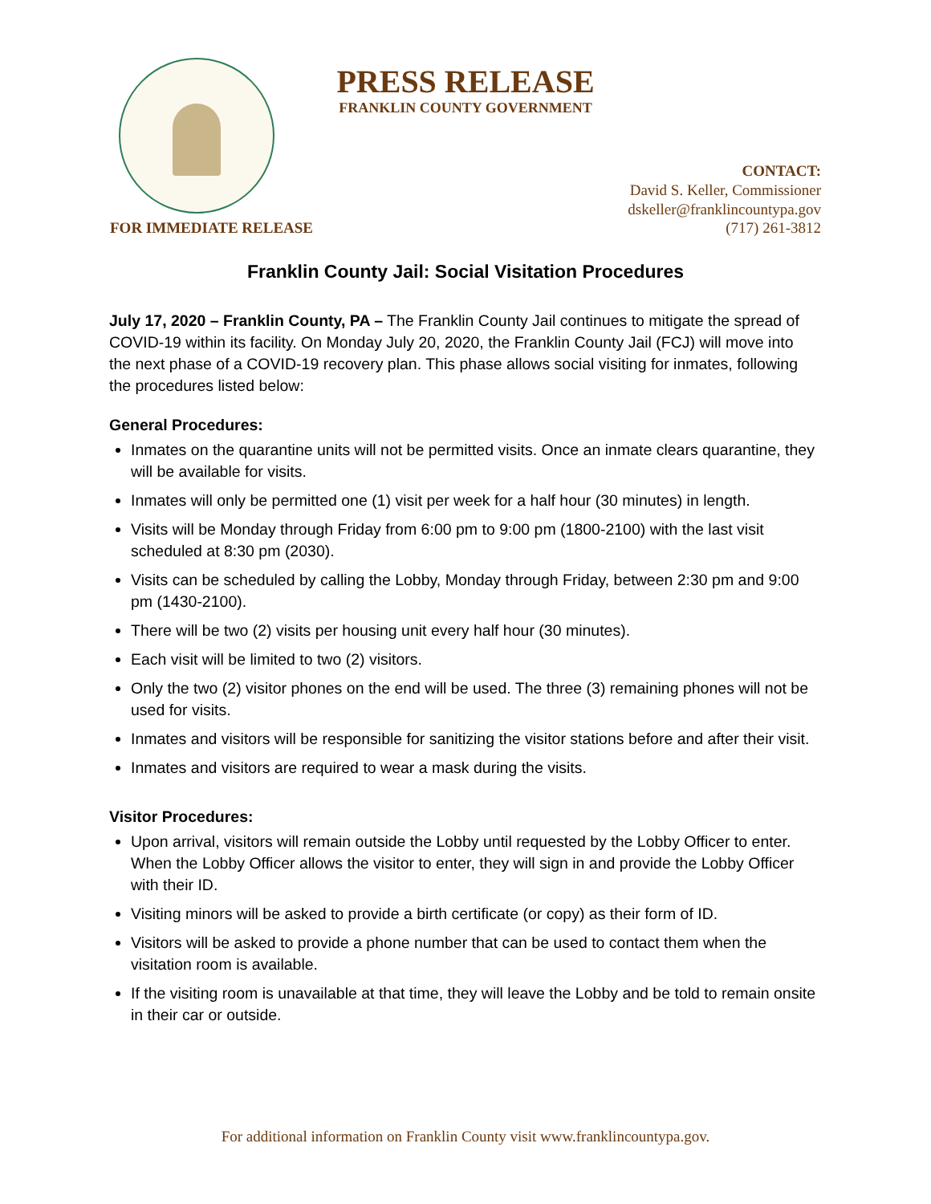PRESS RELEASE
FRANKLIN COUNTY GOVERNMENT
CONTACT:
David S. Keller, Commissioner
dskeller@franklincountypa.gov
FOR IMMEDIATE RELEASE (717) 261-3812
Franklin County Jail: Social Visitation Procedures
July 17, 2020 – Franklin County, PA – The Franklin County Jail continues to mitigate the spread of COVID-19 within its facility. On Monday July 20, 2020, the Franklin County Jail (FCJ) will move into the next phase of a COVID-19 recovery plan. This phase allows social visiting for inmates, following the procedures listed below:
General Procedures:
Inmates on the quarantine units will not be permitted visits. Once an inmate clears quarantine, they will be available for visits.
Inmates will only be permitted one (1) visit per week for a half hour (30 minutes) in length.
Visits will be Monday through Friday from 6:00 pm to 9:00 pm (1800-2100) with the last visit scheduled at 8:30 pm (2030).
Visits can be scheduled by calling the Lobby, Monday through Friday, between 2:30 pm and 9:00 pm (1430-2100).
There will be two (2) visits per housing unit every half hour (30 minutes).
Each visit will be limited to two (2) visitors.
Only the two (2) visitor phones on the end will be used. The three (3) remaining phones will not be used for visits.
Inmates and visitors will be responsible for sanitizing the visitor stations before and after their visit.
Inmates and visitors are required to wear a mask during the visits.
Visitor Procedures:
Upon arrival, visitors will remain outside the Lobby until requested by the Lobby Officer to enter. When the Lobby Officer allows the visitor to enter, they will sign in and provide the Lobby Officer with their ID.
Visiting minors will be asked to provide a birth certificate (or copy) as their form of ID.
Visitors will be asked to provide a phone number that can be used to contact them when the visitation room is available.
If the visiting room is unavailable at that time, they will leave the Lobby and be told to remain onsite in their car or outside.
For additional information on Franklin County visit www.franklincountypa.gov.